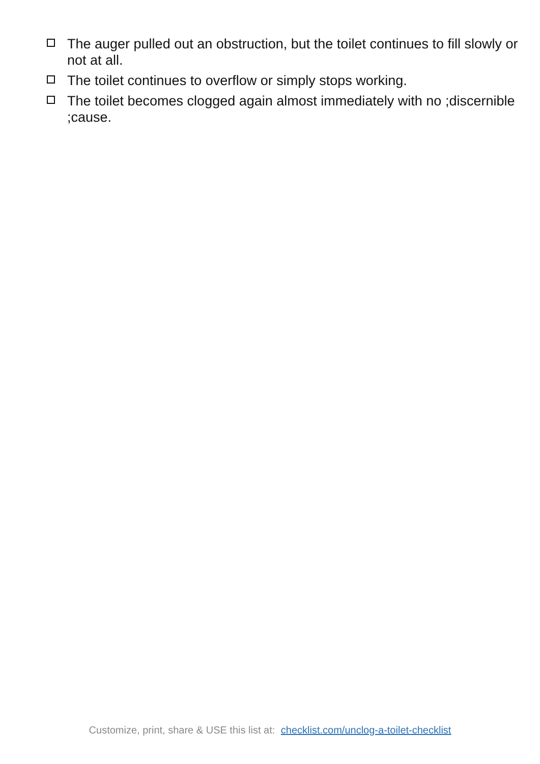The auger pulled out an obstruction, but the toilet continues to fill slowly or not at all.
The toilet continues to overflow or simply stops working.
The toilet becomes clogged again almost immediately with no ;dis­cernible ;cause.
Customize, print, share & USE this list at: checklist.com/unclog-a-toilet-checklist